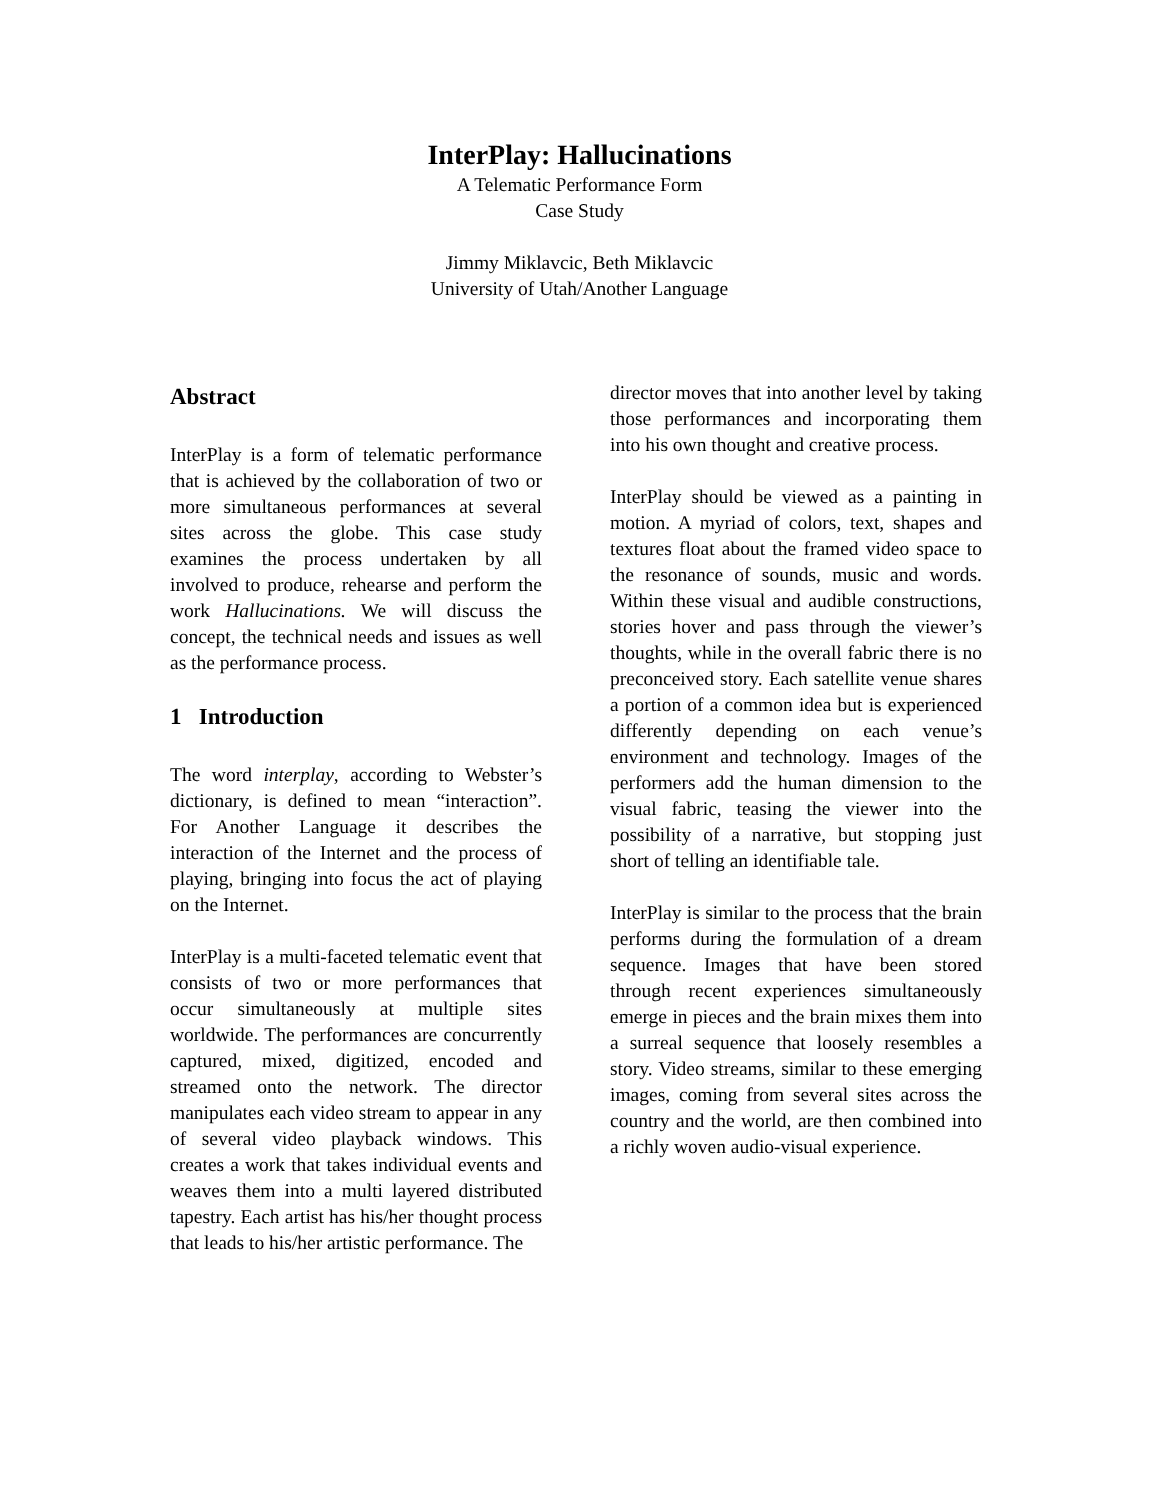InterPlay: Hallucinations
A Telematic Performance Form
Case Study
Jimmy Miklavcic, Beth Miklavcic
University of Utah/Another Language
Abstract
InterPlay is a form of telematic performance that is achieved by the collaboration of two or more simultaneous performances at several sites across the globe. This case study examines the process undertaken by all involved to produce, rehearse and perform the work Hallucinations. We will discuss the concept, the technical needs and issues as well as the performance process.
1 Introduction
The word interplay, according to Webster’s dictionary, is defined to mean “interaction”. For Another Language it describes the interaction of the Internet and the process of playing, bringing into focus the act of playing on the Internet.
InterPlay is a multi-faceted telematic event that consists of two or more performances that occur simultaneously at multiple sites worldwide. The performances are concurrently captured, mixed, digitized, encoded and streamed onto the network. The director manipulates each video stream to appear in any of several video playback windows. This creates a work that takes individual events and weaves them into a multi layered distributed tapestry. Each artist has his/her thought process that leads to his/her artistic performance. The
director moves that into another level by taking those performances and incorporating them into his own thought and creative process.
InterPlay should be viewed as a painting in motion. A myriad of colors, text, shapes and textures float about the framed video space to the resonance of sounds, music and words. Within these visual and audible constructions, stories hover and pass through the viewer’s thoughts, while in the overall fabric there is no preconceived story. Each satellite venue shares a portion of a common idea but is experienced differently depending on each venue’s environment and technology. Images of the performers add the human dimension to the visual fabric, teasing the viewer into the possibility of a narrative, but stopping just short of telling an identifiable tale.
InterPlay is similar to the process that the brain performs during the formulation of a dream sequence. Images that have been stored through recent experiences simultaneously emerge in pieces and the brain mixes them into a surreal sequence that loosely resembles a story. Video streams, similar to these emerging images, coming from several sites across the country and the world, are then combined into a richly woven audio-visual experience.